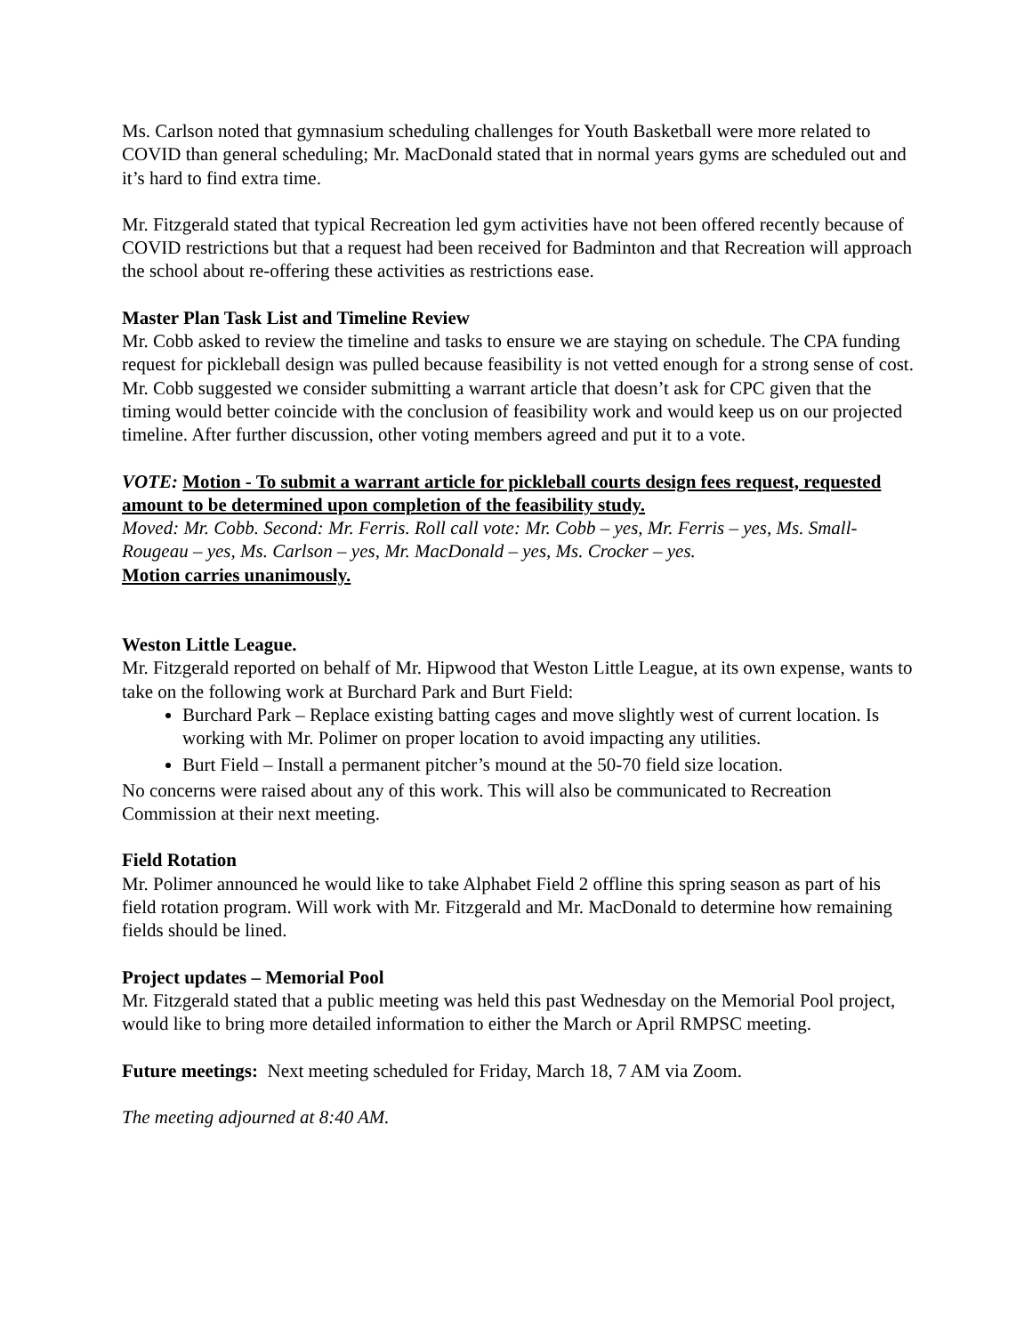Ms. Carlson noted that gymnasium scheduling challenges for Youth Basketball were more related to COVID than general scheduling; Mr. MacDonald stated that in normal years gyms are scheduled out and it’s hard to find extra time.
Mr. Fitzgerald stated that typical Recreation led gym activities have not been offered recently because of COVID restrictions but that a request had been received for Badminton and that Recreation will approach the school about re-offering these activities as restrictions ease.
Master Plan Task List and Timeline Review
Mr. Cobb asked to review the timeline and tasks to ensure we are staying on schedule. The CPA funding request for pickleball design was pulled because feasibility is not vetted enough for a strong sense of cost. Mr. Cobb suggested we consider submitting a warrant article that doesn’t ask for CPC given that the timing would better coincide with the conclusion of feasibility work and would keep us on our projected timeline. After further discussion, other voting members agreed and put it to a vote.
VOTE: Motion - To submit a warrant article for pickleball courts design fees request, requested amount to be determined upon completion of the feasibility study.
Moved: Mr. Cobb. Second: Mr. Ferris. Roll call vote: Mr. Cobb – yes, Mr. Ferris – yes, Ms. Small-Rougeau – yes, Ms. Carlson – yes, Mr. MacDonald – yes, Ms. Crocker – yes.
Motion carries unanimously.
Weston Little League.
Mr. Fitzgerald reported on behalf of Mr. Hipwood that Weston Little League, at its own expense, wants to take on the following work at Burchard Park and Burt Field:
Burchard Park – Replace existing batting cages and move slightly west of current location. Is working with Mr. Polimer on proper location to avoid impacting any utilities.
Burt Field – Install a permanent pitcher’s mound at the 50-70 field size location.
No concerns were raised about any of this work. This will also be communicated to Recreation Commission at their next meeting.
Field Rotation
Mr. Polimer announced he would like to take Alphabet Field 2 offline this spring season as part of his field rotation program. Will work with Mr. Fitzgerald and Mr. MacDonald to determine how remaining fields should be lined.
Project updates – Memorial Pool
Mr. Fitzgerald stated that a public meeting was held this past Wednesday on the Memorial Pool project, would like to bring more detailed information to either the March or April RMPSC meeting.
Future meetings: Next meeting scheduled for Friday, March 18, 7 AM via Zoom.
The meeting adjourned at 8:40 AM.